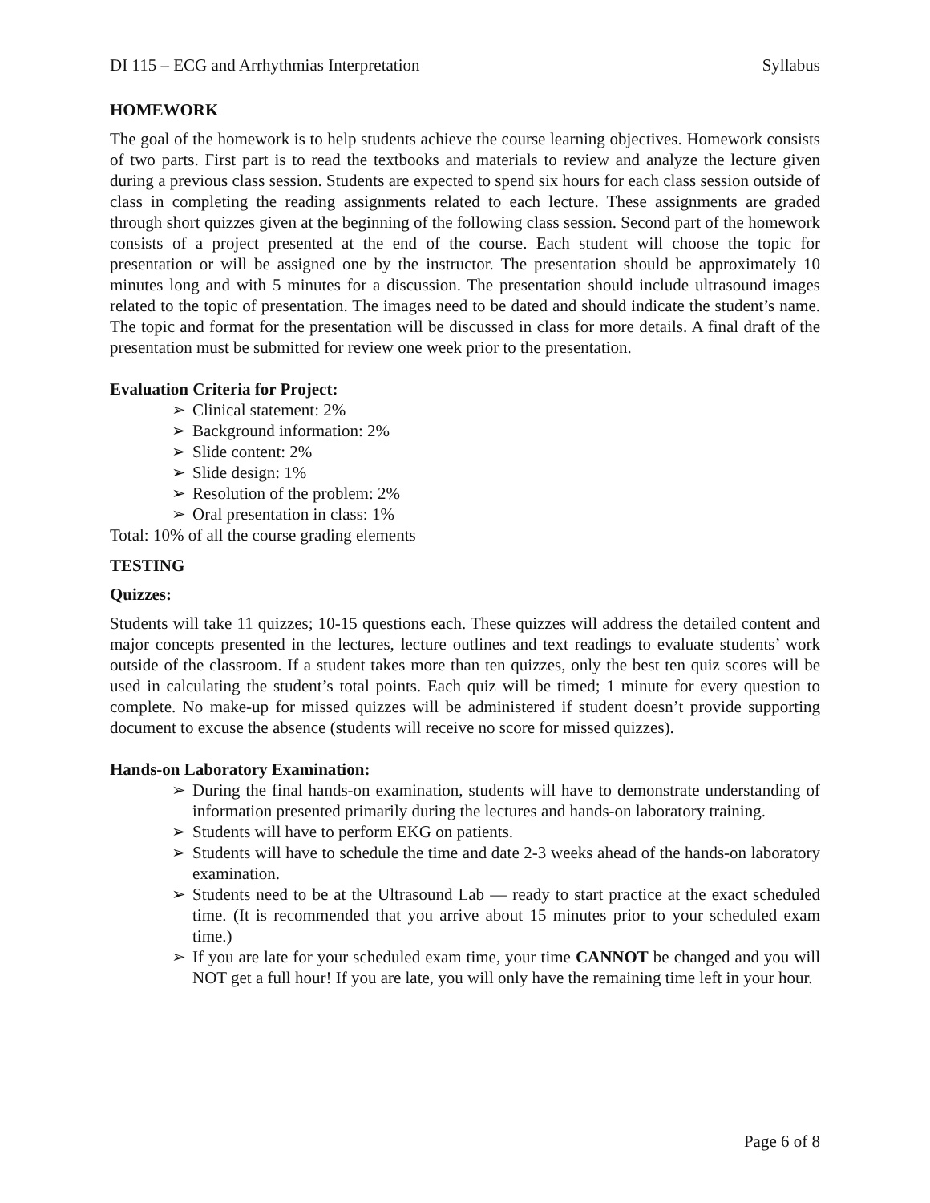DI 115 – ECG and Arrhythmias Interpretation Syllabus
HOMEWORK
The goal of the homework is to help students achieve the course learning objectives. Homework consists of two parts. First part is to read the textbooks and materials to review and analyze the lecture given during a previous class session. Students are expected to spend six hours for each class session outside of class in completing the reading assignments related to each lecture. These assignments are graded through short quizzes given at the beginning of the following class session. Second part of the homework consists of a project presented at the end of the course. Each student will choose the topic for presentation or will be assigned one by the instructor. The presentation should be approximately 10 minutes long and with 5 minutes for a discussion. The presentation should include ultrasound images related to the topic of presentation. The images need to be dated and should indicate the student’s name. The topic and format for the presentation will be discussed in class for more details. A final draft of the presentation must be submitted for review one week prior to the presentation.
Evaluation Criteria for Project:
➢ Clinical statement: 2%
➢ Background information: 2%
➢ Slide content: 2%
➢ Slide design: 1%
➢ Resolution of the problem: 2%
➢ Oral presentation in class: 1%
Total: 10% of all the course grading elements
TESTING
Quizzes:
Students will take 11 quizzes; 10-15 questions each. These quizzes will address the detailed content and major concepts presented in the lectures, lecture outlines and text readings to evaluate students’ work outside of the classroom. If a student takes more than ten quizzes, only the best ten quiz scores will be used in calculating the student’s total points. Each quiz will be timed; 1 minute for every question to complete. No make-up for missed quizzes will be administered if student doesn’t provide supporting document to excuse the absence (students will receive no score for missed quizzes).
Hands-on Laboratory Examination:
➢ During the final hands-on examination, students will have to demonstrate understanding of information presented primarily during the lectures and hands-on laboratory training.
➢ Students will have to perform EKG on patients.
➢ Students will have to schedule the time and date 2-3 weeks ahead of the hands-on laboratory examination.
➢ Students need to be at the Ultrasound Lab — ready to start practice at the exact scheduled time. (It is recommended that you arrive about 15 minutes prior to your scheduled exam time.)
➢ If you are late for your scheduled exam time, your time CANNOT be changed and you will NOT get a full hour! If you are late, you will only have the remaining time left in your hour.
Page 6 of 8